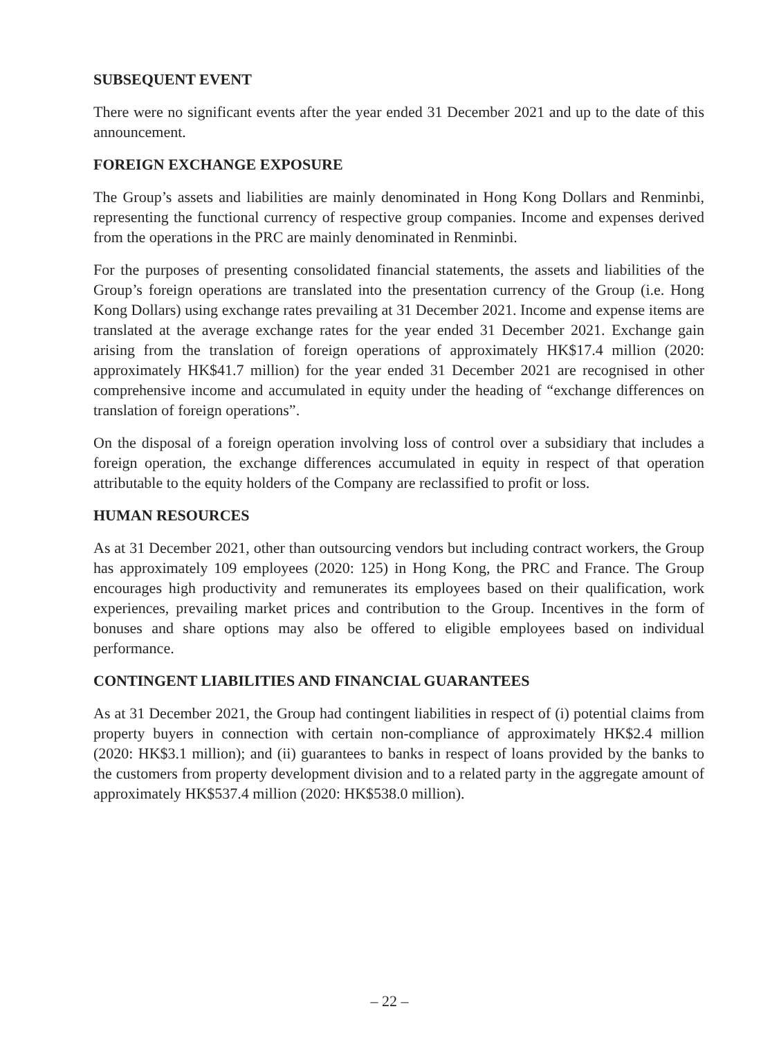SUBSEQUENT EVENT
There were no significant events after the year ended 31 December 2021 and up to the date of this announcement.
FOREIGN EXCHANGE EXPOSURE
The Group’s assets and liabilities are mainly denominated in Hong Kong Dollars and Renminbi, representing the functional currency of respective group companies. Income and expenses derived from the operations in the PRC are mainly denominated in Renminbi.
For the purposes of presenting consolidated financial statements, the assets and liabilities of the Group’s foreign operations are translated into the presentation currency of the Group (i.e. Hong Kong Dollars) using exchange rates prevailing at 31 December 2021. Income and expense items are translated at the average exchange rates for the year ended 31 December 2021. Exchange gain arising from the translation of foreign operations of approximately HK$17.4 million (2020: approximately HK$41.7 million) for the year ended 31 December 2021 are recognised in other comprehensive income and accumulated in equity under the heading of “exchange differences on translation of foreign operations”.
On the disposal of a foreign operation involving loss of control over a subsidiary that includes a foreign operation, the exchange differences accumulated in equity in respect of that operation attributable to the equity holders of the Company are reclassified to profit or loss.
HUMAN RESOURCES
As at 31 December 2021, other than outsourcing vendors but including contract workers, the Group has approximately 109 employees (2020: 125) in Hong Kong, the PRC and France. The Group encourages high productivity and remunerates its employees based on their qualification, work experiences, prevailing market prices and contribution to the Group. Incentives in the form of bonuses and share options may also be offered to eligible employees based on individual performance.
CONTINGENT LIABILITIES AND FINANCIAL GUARANTEES
As at 31 December 2021, the Group had contingent liabilities in respect of (i) potential claims from property buyers in connection with certain non-compliance of approximately HK$2.4 million (2020: HK$3.1 million); and (ii) guarantees to banks in respect of loans provided by the banks to the customers from property development division and to a related party in the aggregate amount of approximately HK$537.4 million (2020: HK$538.0 million).
– 22 –